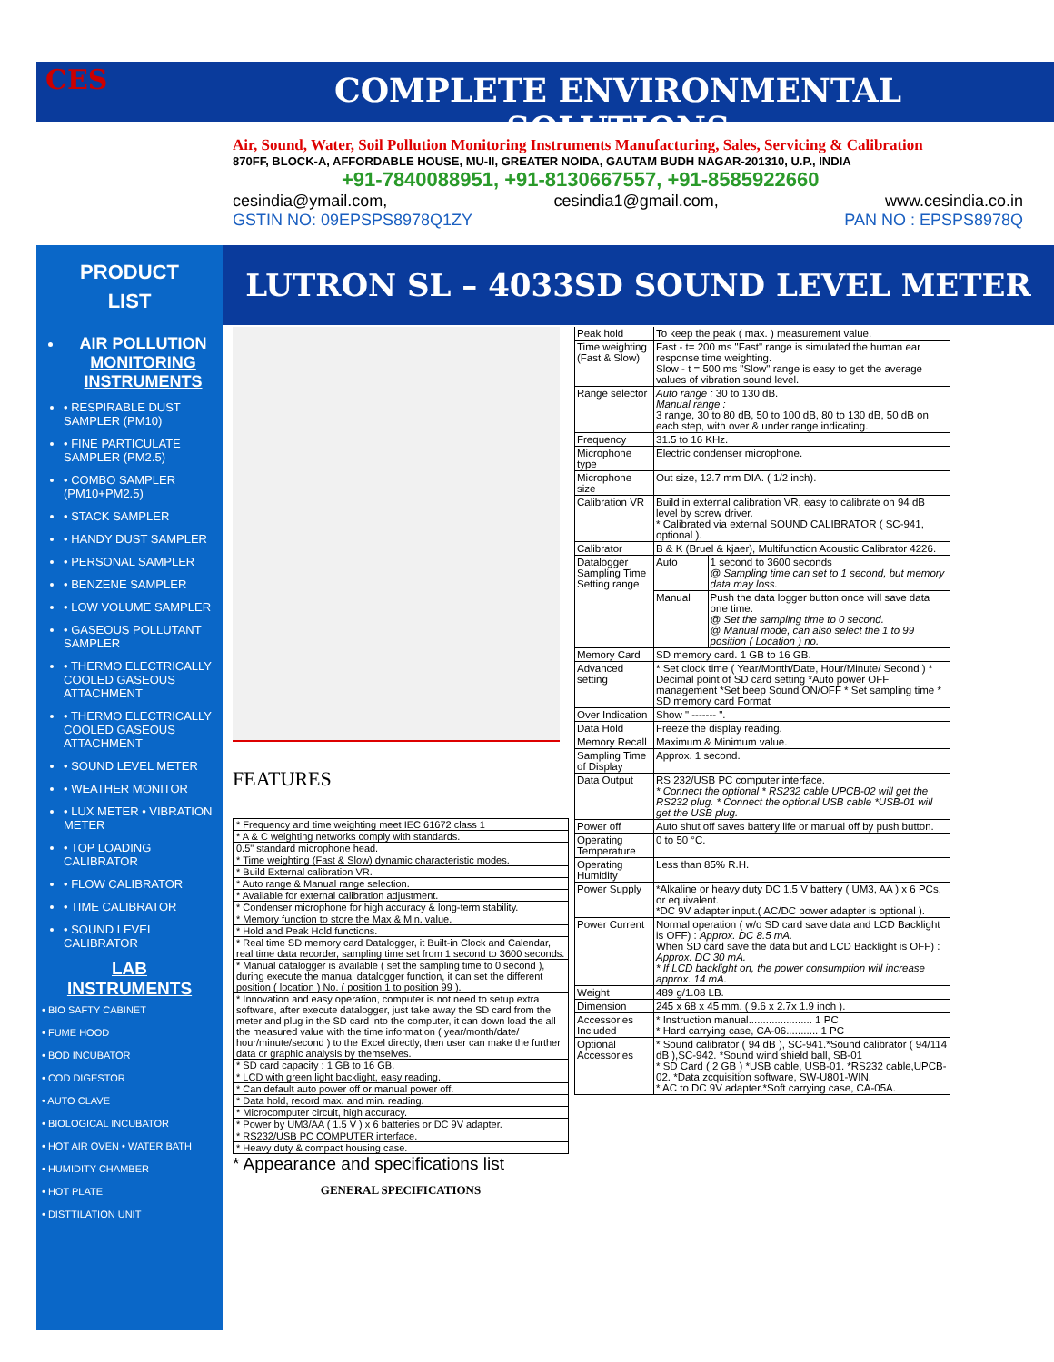CES COMPLETE ENVIRONMENTAL SOLUTIONS
Air, Sound, Water, Soil Pollution Monitoring Instruments Manufacturing, Sales, Servicing & Calibration
870FF, BLOCK-A, AFFORDABLE HOUSE, MU-II, GREATER NOIDA, GAUTAM BUDH NAGAR-201310, U.P., INDIA
+91-7840088951, +91-8130667557, +91-8585922660
cesindia@ymail.com, cesindia1@gmail.com, www.cesindia.co.in
GSTIN NO: 09EPSPS8978Q1ZY PAN NO : EPSPS8978Q
PRODUCT
LIST
AIR POLLUTION MONITORING INSTRUMENTS
• RESPIRABLE DUST SAMPLER (PM10)
• FINE PARTICULATE SAMPLER (PM2.5)
• COMBO SAMPLER (PM10+PM2.5)
• STACK SAMPLER
• HANDY DUST SAMPLER
• PERSONAL SAMPLER
• BENZENE SAMPLER
• LOW VOLUME SAMPLER
• GASEOUS POLLUTANT SAMPLER
• THERMO ELECTRICALLY COOLED GASEOUS ATTACHMENT
• THERMO ELECTRICALLY COOLED GASEOUS ATTACHMENT
• SOUND LEVEL METER
• WEATHER MONITOR
• LUX METER • VIBRATION METER
• TOP LOADING CALIBRATOR
• FLOW CALIBRATOR
• TIME CALIBRATOR
• SOUND LEVEL CALIBRATOR
LAB
INSTRUMENTS
• BIO SAFTY CABINET
• FUME HOOD
• BOD INCUBATOR
• COD DIGESTOR
• AUTO CLAVE
• BIOLOGICAL INCUBATOR
• HOT AIR OVEN • WATER BATH
• HUMIDITY CHAMBER
• HOT PLATE
• DISTTILATION UNIT
LUTRON SL – 4033SD SOUND LEVEL METER
FEATURES
| * Frequency and time weighting meet IEC 61672 class 1 |
| * A & C weighting networks comply with standards. |
| 0.5" standard microphone head. |
| * Time weighting (Fast & Slow) dynamic characteristic modes. |
| * Build External calibration VR. |
| * Auto range & Manual range selection. |
| * Available for external calibration adjustment. |
| * Condenser microphone for high accuracy & long-term stability. |
| * Memory function to store the Max & Min. value. |
| * Hold and Peak Hold functions. |
| * Real time SD memory card Datalogger, it Built-in Clock and Calendar, real time data recorder, sampling time set from 1 second to 3600 seconds. |
| * Manual datalogger is available ( set the sampling time to 0 second ), during execute the manual datalogger function, it can set the different position ( location ) No. ( position 1 to position 99 ). |
| * Innovation and easy operation, computer is not need to setup extra software, after execute datalogger, just take away the SD card from the meter and plug in the SD card into the computer, it can down load the all the measured value with the time information ( year/month/date/ hour/minute/second ) to the Excel directly, then user can make the further data or graphic analysis by themselves. |
| * SD card capacity : 1 GB to 16 GB. |
| * LCD with green light backlight, easy reading. |
| * Can default auto power off or manual power off. |
| * Data hold, record max. and min. reading. |
| * Microcomputer circuit, high accuracy. |
| * Power by UM3/AA ( 1.5 V ) x 6 batteries or DC 9V adapter. |
| * RS232/USB PC COMPUTER interface. |
| * Heavy duty & compact housing case. |
* Appearance and specifications list
GENERAL SPECIFICATIONS
| Peak hold | To keep the peak ( max. ) measurement value. | |
| Time weighting (Fast & Slow) | Fast - t= 200 ms "Fast" range is simulated the human ear response time weighting. Slow - t = 500 ms "Slow" range is easy to get the average values of vibration sound level. | |
| Range selector | Auto range : 30 to 130 dB. Manual range : 3 range, 30 to 80 dB, 50 to 100 dB, 80 to 130 dB, 50 dB on each step, with over & under range indicating. | |
| Frequency | 31.5 to 16 KHz. | |
| Microphone type | Electric condenser microphone. | |
| Microphone size | Out size, 12.7 mm DIA. ( 1/2 inch). | |
| Calibration VR | Build in external calibration VR, easy to calibrate on 94 dB level by screw driver. * Calibrated via external SOUND CALIBRATOR ( SC-941, optional ). | |
| Calibrator | B & K (Bruel & kjaer), Multifunction Acoustic Calibrator 4226. | |
| Datalogger Sampling Time Setting range | Auto | 1 second to 3600 seconds @ Sampling time can set to 1 second, but memory data may loss. |
| | Manual | Push the data logger button once will save data one time. @ Set the sampling time to 0 second. @ Manual mode, can also select the 1 to 99 position ( Location ) no. |
| Memory Card | SD memory card. 1 GB to 16 GB. | |
| Advanced setting | * Set clock time ( Year/Month/Date, Hour/Minute/ Second ) * Decimal point of SD card setting *Auto power OFF management *Set beep Sound ON/OFF * Set sampling time * SD memory card Format | |
| Over Indication | Show " ------- ". | |
| Data Hold | Freeze the display reading. | |
| Memory Recall | Maximum & Minimum value. | |
| Sampling Time of Display | Approx. 1 second. | |
| Data Output | RS 232/USB PC computer interface. * Connect the optional * RS232 cable UPCB-02 will get the RS232 plug. * Connect the optional USB cable *USB-01 will get the USB plug. | |
| Power off | Auto shut off saves battery life or manual off by push button. | |
| Operating Temperature | 0 to 50 °C. | |
| Operating Humidity | Less than 85% R.H. | |
| Power Supply | *Alkaline or heavy duty DC 1.5 V battery ( UM3, AA ) x 6 PCs, or equivalent. *DC 9V adapter input.( AC/DC power adapter is optional ). | |
| Power Current | Normal operation ( w/o SD card save data and LCD Backlight is OFF) : Approx. DC 8.5 mA. When SD card save the data but and LCD Backlight is OFF) : Approx. DC 30 mA. * If LCD backlight on, the power consumption will increase approx. 14 mA. | |
| Weight | 489 g/1.08 LB. | |
| Dimension | 245 x 68 x 45 mm. ( 9.6 x 2.7x 1.9 inch ). | |
| Accessories Included | * Instruction manual...................... 1 PC * Hard carrying case, CA-06........... 1 PC | |
| Optional Accessories | * Sound calibrator ( 94 dB ), SC-941.*Sound calibrator ( 94/114 dB ),SC-942. *Sound wind shield ball, SB-01 * SD Card ( 2 GB ) *USB cable, USB-01. *RS232 cable,UPCB-02. *Data zcquisition software, SW-U801-WIN. * AC to DC 9V adapter.*Soft carrying case, CA-05A. | |